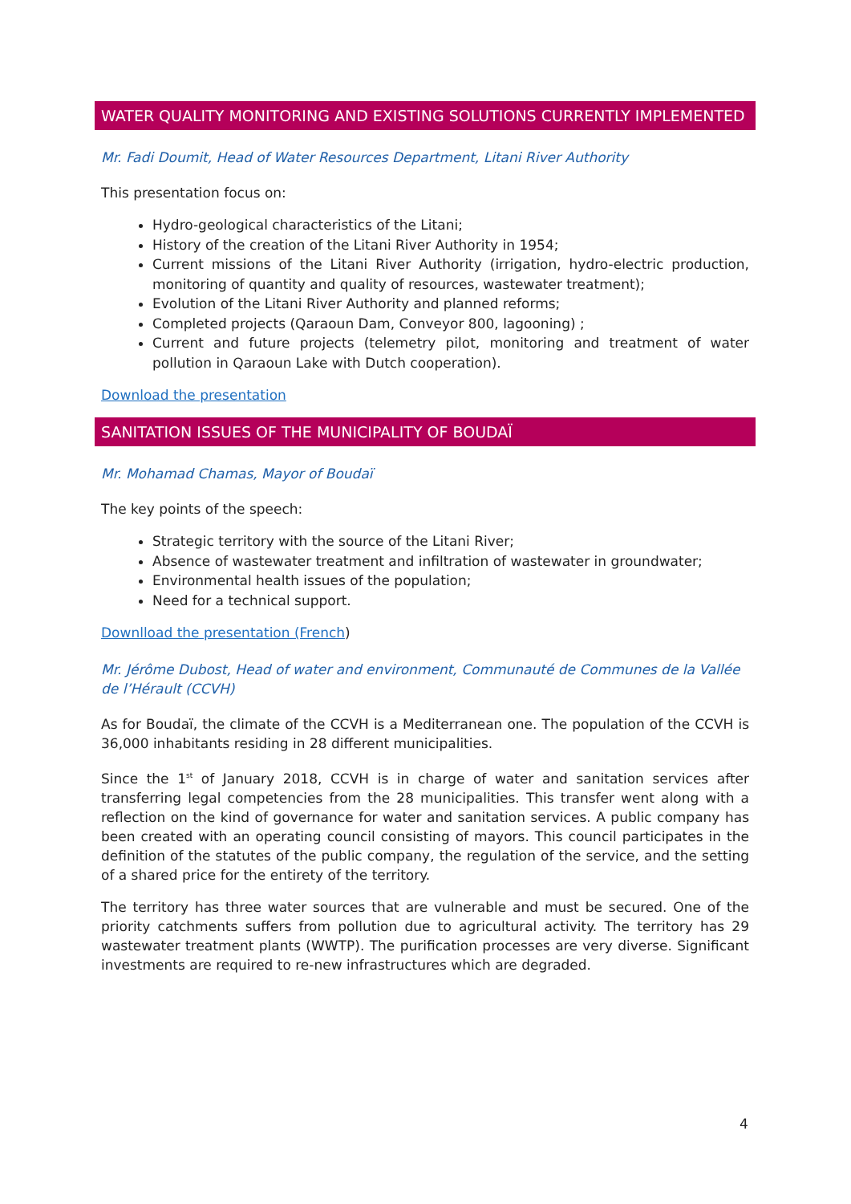WATER QUALITY MONITORING AND EXISTING SOLUTIONS CURRENTLY IMPLEMENTED
Mr. Fadi Doumit, Head of Water Resources Department, Litani River Authority
This presentation focus on:
Hydro-geological characteristics of the Litani;
History of the creation of the Litani River Authority in 1954;
Current missions of the Litani River Authority (irrigation, hydro-electric production, monitoring of quantity and quality of resources, wastewater treatment);
Evolution of the Litani River Authority and planned reforms;
Completed projects (Qaraoun Dam, Conveyor 800, lagooning) ;
Current and future projects (telemetry pilot, monitoring and treatment of water pollution in Qaraoun Lake with Dutch cooperation).
Download the presentation
SANITATION ISSUES OF THE MUNICIPALITY OF BOUDAÏ
Mr. Mohamad Chamas, Mayor of Boudaï
The key points of the speech:
Strategic territory with the source of the Litani River;
Absence of wastewater treatment and infiltration of wastewater in groundwater;
Environmental health issues of the population;
Need for a technical support.
Downlload the presentation (French)
Mr. Jérôme Dubost, Head of water and environment, Communauté de Communes de la Vallée de l’Hérault (CCVH)
As for Boudaï, the climate of the CCVH is a Mediterranean one. The population of the CCVH is 36,000 inhabitants residing in 28 different municipalities.
Since the 1<sup>st</sup> of January 2018, CCVH is in charge of water and sanitation services after transferring legal competencies from the 28 municipalities. This transfer went along with a reflection on the kind of governance for water and sanitation services. A public company has been created with an operating council consisting of mayors. This council participates in the definition of the statutes of the public company, the regulation of the service, and the setting of a shared price for the entirety of the territory.
The territory has three water sources that are vulnerable and must be secured. One of the priority catchments suffers from pollution due to agricultural activity. The territory has 29 wastewater treatment plants (WWTP). The purification processes are very diverse. Significant investments are required to re-new infrastructures which are degraded.
4